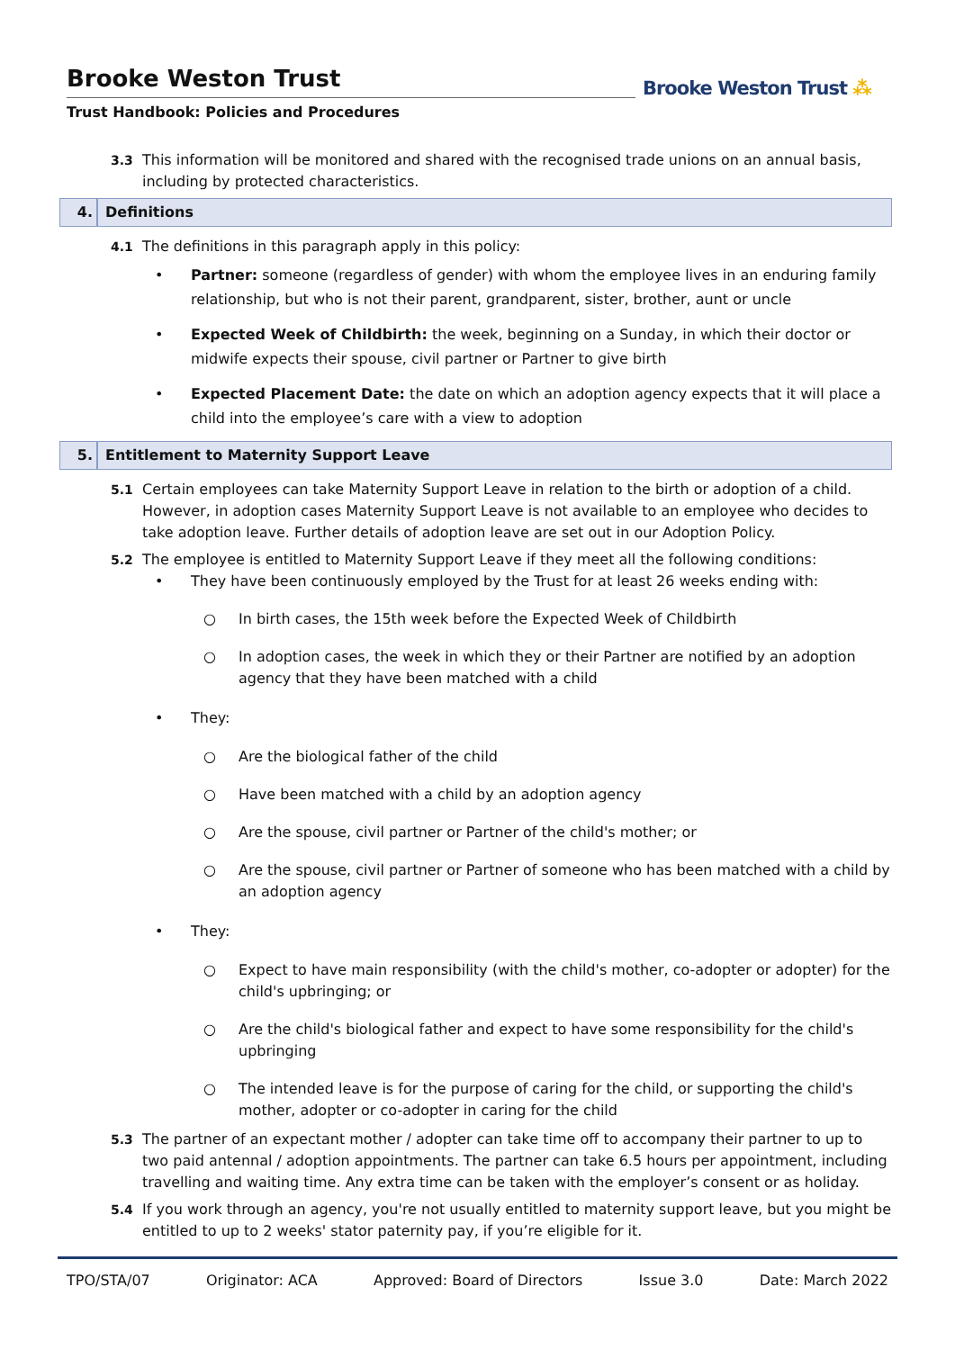Brooke Weston Trust
Trust Handbook: Policies and Procedures
Brooke Weston Trust ⁂
3.3 This information will be monitored and shared with the recognised trade unions on an annual basis, including by protected characteristics.
4. Definitions
4.1 The definitions in this paragraph apply in this policy:
• Partner: someone (regardless of gender) with whom the employee lives in an enduring family relationship, but who is not their parent, grandparent, sister, brother, aunt or uncle
• Expected Week of Childbirth: the week, beginning on a Sunday, in which their doctor or midwife expects their spouse, civil partner or Partner to give birth
• Expected Placement Date: the date on which an adoption agency expects that it will place a child into the employee’s care with a view to adoption
5. Entitlement to Maternity Support Leave
5.1 Certain employees can take Maternity Support Leave in relation to the birth or adoption of a child. However, in adoption cases Maternity Support Leave is not available to an employee who decides to take adoption leave. Further details of adoption leave are set out in our Adoption Policy.
5.2 The employee is entitled to Maternity Support Leave if they meet all the following conditions:
• They have been continuously employed by the Trust for at least 26 weeks ending with:
○ In birth cases, the 15th week before the Expected Week of Childbirth
○ In adoption cases, the week in which they or their Partner are notified by an adoption agency that they have been matched with a child
• They:
○ Are the biological father of the child
○ Have been matched with a child by an adoption agency
○ Are the spouse, civil partner or Partner of the child's mother; or
○ Are the spouse, civil partner or Partner of someone who has been matched with a child by an adoption agency
• They:
○ Expect to have main responsibility (with the child's mother, co-adopter or adopter) for the child's upbringing; or
○ Are the child's biological father and expect to have some responsibility for the child's upbringing
○ The intended leave is for the purpose of caring for the child, or supporting the child's mother, adopter or co-adopter in caring for the child
5.3 The partner of an expectant mother / adopter can take time off to accompany their partner to up to two paid antennal / adoption appointments. The partner can take 6.5 hours per appointment, including travelling and waiting time. Any extra time can be taken with the employer’s consent or as holiday.
5.4 If you work through an agency, you're not usually entitled to maternity support leave, but you might be entitled to up to 2 weeks' stator paternity pay, if you’re eligible for it.
TPO/STA/07 Originator: ACA Approved: Board of Directors Issue 3.0 Date: March 2022